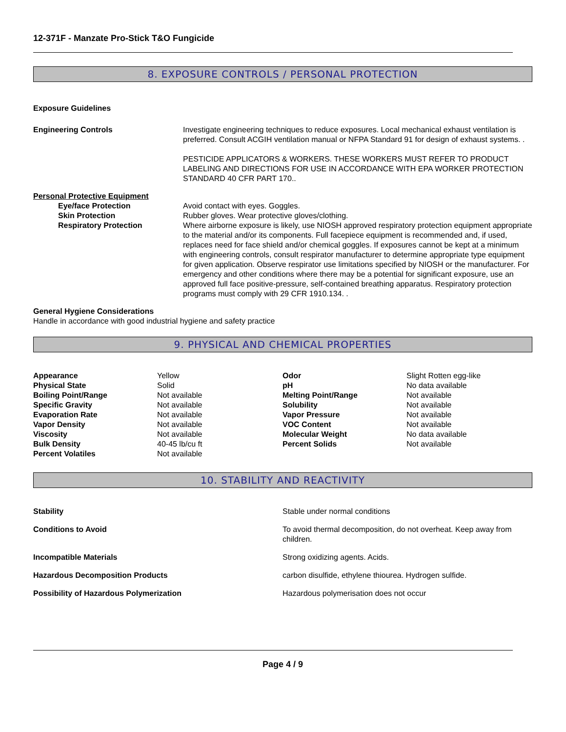12-371F - Manzate Pro-Stick T&O Fungicide
8. EXPOSURE CONTROLS / PERSONAL PROTECTION
Exposure Guidelines
| Engineering Controls | Investigate engineering techniques to reduce exposures. Local mechanical exhaust ventilation is preferred. Consult ACGIH ventilation manual or NFPA Standard 91 for design of exhaust systems. . PESTICIDE APPLICATORS & WORKERS. THESE WORKERS MUST REFER TO PRODUCT LABELING AND DIRECTIONS FOR USE IN ACCORDANCE WITH EPA WORKER PROTECTION STANDARD 40 CFR PART 170.. |
| Personal Protective Equipment | |
| Eye/face Protection | Avoid contact with eyes. Goggles. |
| Skin Protection | Rubber gloves. Wear protective gloves/clothing. |
| Respiratory Protection | Where airborne exposure is likely, use NIOSH approved respiratory protection equipment appropriate to the material and/or its components. Full facepiece equipment is recommended and, if used, replaces need for face shield and/or chemical goggles. If exposures cannot be kept at a minimum with engineering controls, consult respirator manufacturer to determine appropriate type equipment for given application. Observe respirator use limitations specified by NIOSH or the manufacturer. For emergency and other conditions where there may be a potential for significant exposure, use an approved full face positive-pressure, self-contained breathing apparatus. Respiratory protection programs must comply with 29 CFR 1910.134. . |
General Hygiene Considerations
Handle in accordance with good industrial hygiene and safety practice
9. PHYSICAL AND CHEMICAL PROPERTIES
| Appearance | Yellow | Odor | Slight Rotten egg-like |
| Physical State | Solid | pH | No data available |
| Boiling Point/Range | Not available | Melting Point/Range | Not available |
| Specific Gravity | Not available | Solubility | Not available |
| Evaporation Rate | Not available | Vapor Pressure | Not available |
| Vapor Density | Not available | VOC Content | Not available |
| Viscosity | Not available | Molecular Weight | No data available |
| Bulk Density | 40-45 lb/cu ft | Percent Solids | Not available |
| Percent Volatiles | Not available | | |
10. STABILITY AND REACTIVITY
| Stability | Stable under normal conditions |
| Conditions to Avoid | To avoid thermal decomposition, do not overheat. Keep away from children. |
| Incompatible Materials | Strong oxidizing agents. Acids. |
| Hazardous Decomposition Products | carbon disulfide, ethylene thiourea. Hydrogen sulfide. |
| Possibility of Hazardous Polymerization | Hazardous polymerisation does not occur |
Page 4 / 9